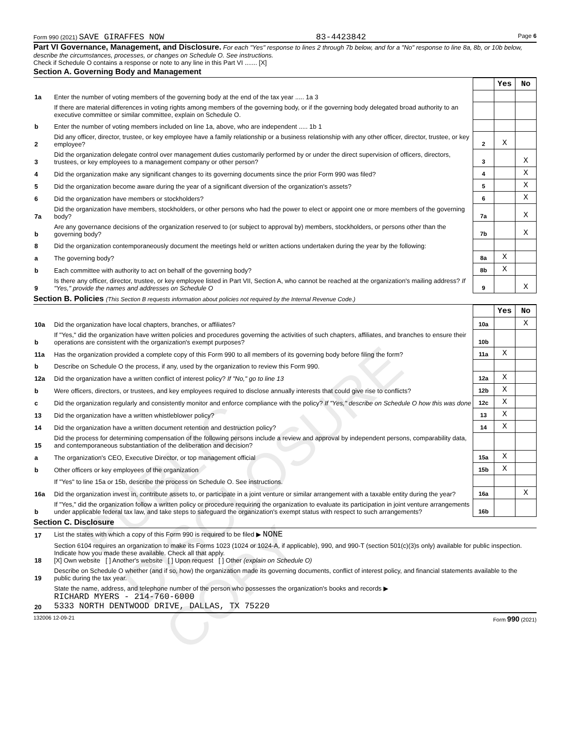Form 990 (2021) SAVE GIRAFFES NOW 83-4423842 Page 6
Part VI Governance, Management, and Disclosure. For each "Yes" response to lines 2 through 7b below, and for a "No" response to line 8a, 8b, or 10b below, describe the circumstances, processes, or changes on Schedule O. See instructions.
Check if Schedule O contains a response or note to any line in this Part VI ....... [X]
Section A. Governing Body and Management
| | | | Yes | No |
| 1a | Enter the number of voting members of the governing body at the end of the tax year ..... 1a 3 | | | |
| | If there are material differences in voting rights among members of the governing body, or if the governing body delegated broad authority to an executive committee or similar committee, explain on Schedule O. | | | |
| b | Enter the number of voting members included on line 1a, above, who are independent ..... 1b 1 | | | |
| 2 | Did any officer, director, trustee, or key employee have a family relationship or a business relationship with any other officer, director, trustee, or key employee? | 2 | X | |
| 3 | Did the organization delegate control over management duties customarily performed by or under the direct supervision of officers, directors, trustees, or key employees to a management company or other person? | 3 | | X |
| 4 | Did the organization make any significant changes to its governing documents since the prior Form 990 was filed? | 4 | | X |
| 5 | Did the organization become aware during the year of a significant diversion of the organization's assets? | 5 | | X |
| 6 | Did the organization have members or stockholders? | 6 | | X |
| 7a | Did the organization have members, stockholders, or other persons who had the power to elect or appoint one or more members of the governing body? | 7a | | X |
| b | Are any governance decisions of the organization reserved to (or subject to approval by) members, stockholders, or persons other than the governing body? | 7b | | X |
| 8 | Did the organization contemporaneously document the meetings held or written actions undertaken during the year by the following: | | | |
| a | The governing body? | 8a | X | |
| b | Each committee with authority to act on behalf of the governing body? | 8b | X | |
| 9 | Is there any officer, director, trustee, or key employee listed in Part VII, Section A, who cannot be reached at the organization's mailing address? If "Yes," provide the names and addresses on Schedule O | 9 | | X |
Section B. Policies (This Section B requests information about policies not required by the Internal Revenue Code.)
| | | | Yes | No |
| 10a | Did the organization have local chapters, branches, or affiliates? | 10a | | X |
| b | If "Yes," did the organization have written policies and procedures governing the activities of such chapters, affiliates, and branches to ensure their operations are consistent with the organization's exempt purposes? | 10b | | |
| 11a | Has the organization provided a complete copy of this Form 990 to all members of its governing body before filing the form? | 11a | X | |
| b | Describe on Schedule O the process, if any, used by the organization to review this Form 990. | | | |
| 12a | Did the organization have a written conflict of interest policy? If "No," go to line 13 | 12a | X | |
| b | Were officers, directors, or trustees, and key employees required to disclose annually interests that could give rise to conflicts? | 12b | X | |
| c | Did the organization regularly and consistently monitor and enforce compliance with the policy? If "Yes," describe on Schedule O how this was done | 12c | X | |
| 13 | Did the organization have a written whistleblower policy? | 13 | X | |
| 14 | Did the organization have a written document retention and destruction policy? | 14 | X | |
| 15 | Did the process for determining compensation of the following persons include a review and approval by independent persons, comparability data, and contemporaneous substantiation of the deliberation and decision? | | | |
| a | The organization's CEO, Executive Director, or top management official | 15a | X | |
| b | Other officers or key employees of the organization | 15b | X | |
| | If "Yes" to line 15a or 15b, describe the process on Schedule O. See instructions. | | | |
| 16a | Did the organization invest in, contribute assets to, or participate in a joint venture or similar arrangement with a taxable entity during the year? | 16a | | X |
| b | If "Yes," did the organization follow a written policy or procedure requiring the organization to evaluate its participation in joint venture arrangements under applicable federal tax law, and take steps to safeguard the organization's exempt status with respect to such arrangements? | 16b | | |
Section C. Disclosure
| 17 | List the states with which a copy of this Form 990 is required to be filed ▶ NONE |
| 18 | Section 6104 requires an organization to make its Forms 1023 (1024 or 1024-A, if applicable), 990, and 990-T (section 501(c)(3)s only) available for public inspection. Indicate how you made these available. Check all that apply. [X] Own website [ ] Another's website [ ] Upon request [ ] Other (explain on Schedule O) |
| 19 | Describe on Schedule O whether (and if so, how) the organization made its governing documents, conflict of interest policy, and financial statements available to the public during the tax year. |
| 20 | State the name, address, and telephone number of the person who possesses the organization's books and records ▶ RICHARD MYERS - 214-760-6000 5333 NORTH DENTWOOD DRIVE, DALLAS, TX 75220 |
132006 12-09-21 Form 990 (2021)
PUBLIC DISCLOSURE COPY